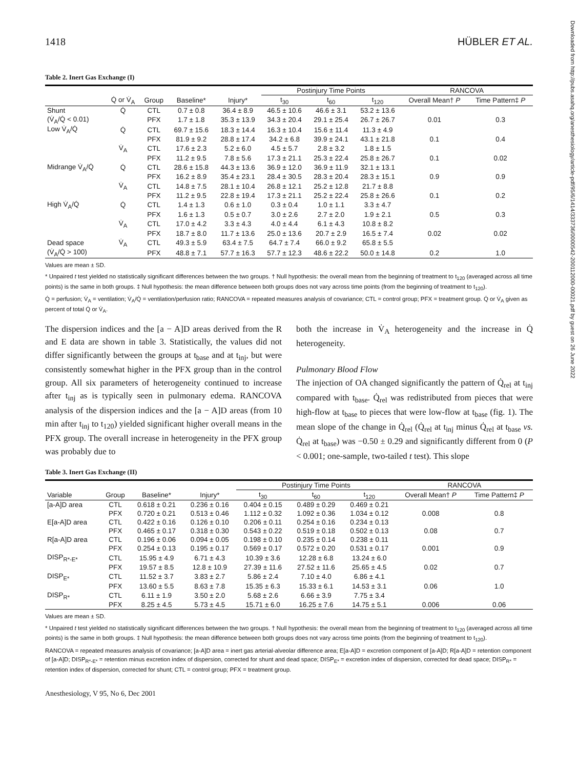Downloaded from http://pubs.asahq.org/anesthesiology/article-pdf/95/6/1414/333736/0000542-200112000-00021.pdf by guest on 26 June 2022
1418 HÜBLER ET AL.
Table 2. Inert Gas Exchange (I)
| | | | | | Postinjury Time Points | | | RANCOVA | |
| --- | --- | --- | --- | --- | --- | --- | --- | --- | --- |
| | Q̇ or V̇<sub>A</sub> | Group | Baseline* | Injury* | t<sub>30</sub> | t<sub>60</sub> | t<sub>120</sub> | Overall Mean† P | Time Pattern‡ P |
| Shunt | Q̇ | CTL | 0.7 ± 0.8 | 36.4 ± 8.9 | 46.5 ± 10.6 | 46.6 ± 3.1 | 53.2 ± 13.6 | | |
| (V̇<sub>A</sub>/Q̇ < 0.01) | | PFX | 1.7 ± 1.8 | 35.3 ± 13.9 | 34.3 ± 20.4 | 29.1 ± 25.4 | 26.7 ± 26.7 | 0.01 | 0.3 |
| Low V̇<sub>A</sub>/Q̇ | Q̇ | CTL | 69.7 ± 15.6 | 18.3 ± 14.4 | 16.3 ± 10.4 | 15.6 ± 11.4 | 11.3 ± 4.9 | | |
| | | PFX | 81.9 ± 9.2 | 28.8 ± 17.4 | 34.2 ± 6.8 | 39.9 ± 24.1 | 43.1 ± 21.8 | 0.1 | 0.4 |
| | V̇<sub>A</sub> | CTL | 17.6 ± 2.3 | 5.2 ± 6.0 | 4.5 ± 5.7 | 2.8 ± 3.2 | 1.8 ± 1.5 | | |
| | | PFX | 11.2 ± 9.5 | 7.8 ± 5.6 | 17.3 ± 21.1 | 25.3 ± 22.4 | 25.8 ± 26.7 | 0.1 | 0.02 |
| Midrange V̇<sub>A</sub>/Q̇ | Q̇ | CTL | 28.6 ± 15.8 | 44.3 ± 13.6 | 36.9 ± 12.0 | 36.9 ± 11.9 | 32.1 ± 13.1 | | |
| | | PFX | 16.2 ± 8.9 | 35.4 ± 23.1 | 28.4 ± 30.5 | 28.3 ± 20.4 | 28.3 ± 15.1 | 0.9 | 0.9 |
| | V̇<sub>A</sub> | CTL | 14.8 ± 7.5 | 28.1 ± 10.4 | 26.8 ± 12.1 | 25.2 ± 12.8 | 21.7 ± 8.8 | | |
| | | PFX | 11.2 ± 9.5 | 22.8 ± 19.4 | 17.3 ± 21.1 | 25.2 ± 22.4 | 25.8 ± 26.6 | 0.1 | 0.2 |
| High V̇<sub>A</sub>/Q̇ | Q̇ | CTL | 1.4 ± 1.3 | 0.6 ± 1.0 | 0.3 ± 0.4 | 1.0 ± 1.1 | 3.3 ± 4.7 | | |
| | | PFX | 1.6 ± 1.3 | 0.5 ± 0.7 | 3.0 ± 2.6 | 2.7 ± 2.0 | 1.9 ± 2.1 | 0.5 | 0.3 |
| | V̇<sub>A</sub> | CTL | 17.0 ± 4.2 | 3.3 ± 4.3 | 4.0 ± 4.4 | 6.1 ± 4.3 | 10.8 ± 8.2 | | |
| | | PFX | 18.7 ± 8.0 | 11.7 ± 13.6 | 25.0 ± 13.6 | 20.7 ± 2.9 | 16.5 ± 7.4 | 0.02 | 0.02 |
| Dead space | V̇<sub>A</sub> | CTL | 49.3 ± 5.9 | 63.4 ± 7.5 | 64.7 ± 7.4 | 66.0 ± 9.2 | 65.8 ± 5.5 | | |
| (V̇<sub>A</sub>/Q̇ > 100) | | PFX | 48.8 ± 7.1 | 57.7 ± 16.3 | 57.7 ± 12.3 | 48.6 ± 22.2 | 50.0 ± 14.8 | 0.2 | 1.0 |
Values are mean ± SD.
* Unpaired t test yielded no statistically significant differences between the two groups. † Null hypothesis: the overall mean from the beginning of treatment to t<sub>120</sub> (averaged across all time points) is the same in both groups. ‡ Null hypothesis: the mean difference between both groups does not vary across time points (from the beginning of treatment to t<sub>120</sub>).
Q̇ = perfusion; V̇<sub>A</sub> = ventilation; V̇<sub>A</sub>/Q̇ = ventilation/perfusion ratio; RANCOVA = repeated measures analysis of covariance; CTL = control group; PFX = treatment group. Q̇ or V̇<sub>A</sub> given as percent of total Q̇ or V̇<sub>A</sub>.
The dispersion indices and the [a − A]D areas derived from the R and E data are shown in table 3. Statistically, the values did not differ significantly between the groups at t<sub>base</sub> and at t<sub>inj</sub>, but were consistently somewhat higher in the PFX group than in the control group. All six parameters of heterogeneity continued to increase after t<sub>inj</sub> as is typically seen in pulmonary edema. RANCOVA analysis of the dispersion indices and the [a − A]D areas (from 10 min after t<sub>inj</sub> to t<sub>120</sub>) yielded significant higher overall means in the PFX group. The overall increase in heterogeneity in the PFX group was probably due to
both the increase in V̇<sub>A</sub> heterogeneity and the increase in Q̇ heterogeneity.
Pulmonary Blood Flow
The injection of OA changed significantly the pattern of Q̇<sub>rel</sub> at t<sub>inj</sub> compared with t<sub>base</sub>. Q̇<sub>rel</sub> was redistributed from pieces that were high-flow at t<sub>base</sub> to pieces that were low-flow at t<sub>base</sub> (fig. 1). The mean slope of the change in Q̇<sub>rel</sub> (Q̇<sub>rel</sub> at t<sub>inj</sub> minus Q̇<sub>rel</sub> at t<sub>base</sub> vs. Q̇<sub>rel</sub> at t<sub>base</sub>) was −0.50 ± 0.29 and significantly different from 0 (P < 0.001; one-sample, two-tailed t test). This slope
Table 3. Inert Gas Exchange (II)
| | | | | Postinjury Time Points | | | RANCOVA | |
| --- | --- | --- | --- | --- | --- | --- | --- | --- |
| Variable | Group | Baseline* | Injury* | t<sub>30</sub> | t<sub>60</sub> | t<sub>120</sub> | Overall Mean† P | Time Pattern‡ P |
| [a-A]D area | CTL | 0.618 ± 0.21 | 0.236 ± 0.16 | 0.404 ± 0.15 | 0.489 ± 0.29 | 0.469 ± 0.21 | | |
| | PFX | 0.720 ± 0.21 | 0.513 ± 0.46 | 1.112 ± 0.32 | 1.092 ± 0.36 | 1.034 ± 0.12 | 0.008 | 0.8 |
| E[a-A]D area | CTL | 0.422 ± 0.16 | 0.126 ± 0.10 | 0.206 ± 0.11 | 0.254 ± 0.16 | 0.234 ± 0.13 | | |
| | PFX | 0.465 ± 0.17 | 0.318 ± 0.30 | 0.543 ± 0.22 | 0.519 ± 0.18 | 0.502 ± 0.13 | 0.08 | 0.7 |
| R[a-A]D area | CTL | 0.196 ± 0.06 | 0.094 ± 0.05 | 0.198 ± 0.10 | 0.235 ± 0.14 | 0.238 ± 0.11 | | |
| | PFX | 0.254 ± 0.13 | 0.195 ± 0.17 | 0.569 ± 0.17 | 0.572 ± 0.20 | 0.531 ± 0.17 | 0.001 | 0.9 |
| DISP<sub>R*-E*</sub> | CTL | 15.95 ± 4.9 | 6.71 ± 4.3 | 10.39 ± 3.6 | 12.28 ± 6.8 | 13.24 ± 6.0 | | |
| | PFX | 19.57 ± 8.5 | 12.8 ± 10.9 | 27.39 ± 11.6 | 27.52 ± 11.6 | 25.65 ± 4.5 | 0.02 | 0.7 |
| DISP<sub>E*</sub> | CTL | 11.52 ± 3.7 | 3.83 ± 2.7 | 5.86 ± 2.4 | 7.10 ± 4.0 | 6.86 ± 4.1 | | |
| | PFX | 13.60 ± 5.5 | 8.63 ± 7.8 | 15.35 ± 6.3 | 15.33 ± 6.1 | 14.53 ± 3.1 | 0.06 | 1.0 |
| DISP<sub>R*</sub> | CTL | 6.11 ± 1.9 | 3.50 ± 2.0 | 5.68 ± 2.6 | 6.66 ± 3.9 | 7.75 ± 3.4 | | |
| | PFX | 8.25 ± 4.5 | 5.73 ± 4.5 | 15.71 ± 6.0 | 16.25 ± 7.6 | 14.75 ± 5.1 | 0.006 | 0.06 |
Values are mean ± SD.
* Unpaired t test yielded no statistically significant differences between the two groups. † Null hypothesis: the overall mean from the beginning of treatment to t<sub>120</sub> (averaged across all time points) is the same in both groups. ‡ Null hypothesis: the mean difference between both groups does not vary across time points (from the beginning of treatment to t<sub>120</sub>).
RANCOVA = repeated measures analysis of covariance; [a-A]D area = inert gas arterial-alveolar difference area; E[a-A]D = excretion component of [a-A]D; R[a-A]D = retention component of [a-A]D; DISP<sub>R*-E*</sub> = retention minus excretion index of dispersion, corrected for shunt and dead space; DISP<sub>E*</sub> = excretion index of dispersion, corrected for dead space; DISP<sub>R*</sub> = retention index of dispersion, corrected for shunt; CTL = control group; PFX = treatment group.
Anesthesiology, V 95, No 6, Dec 2001